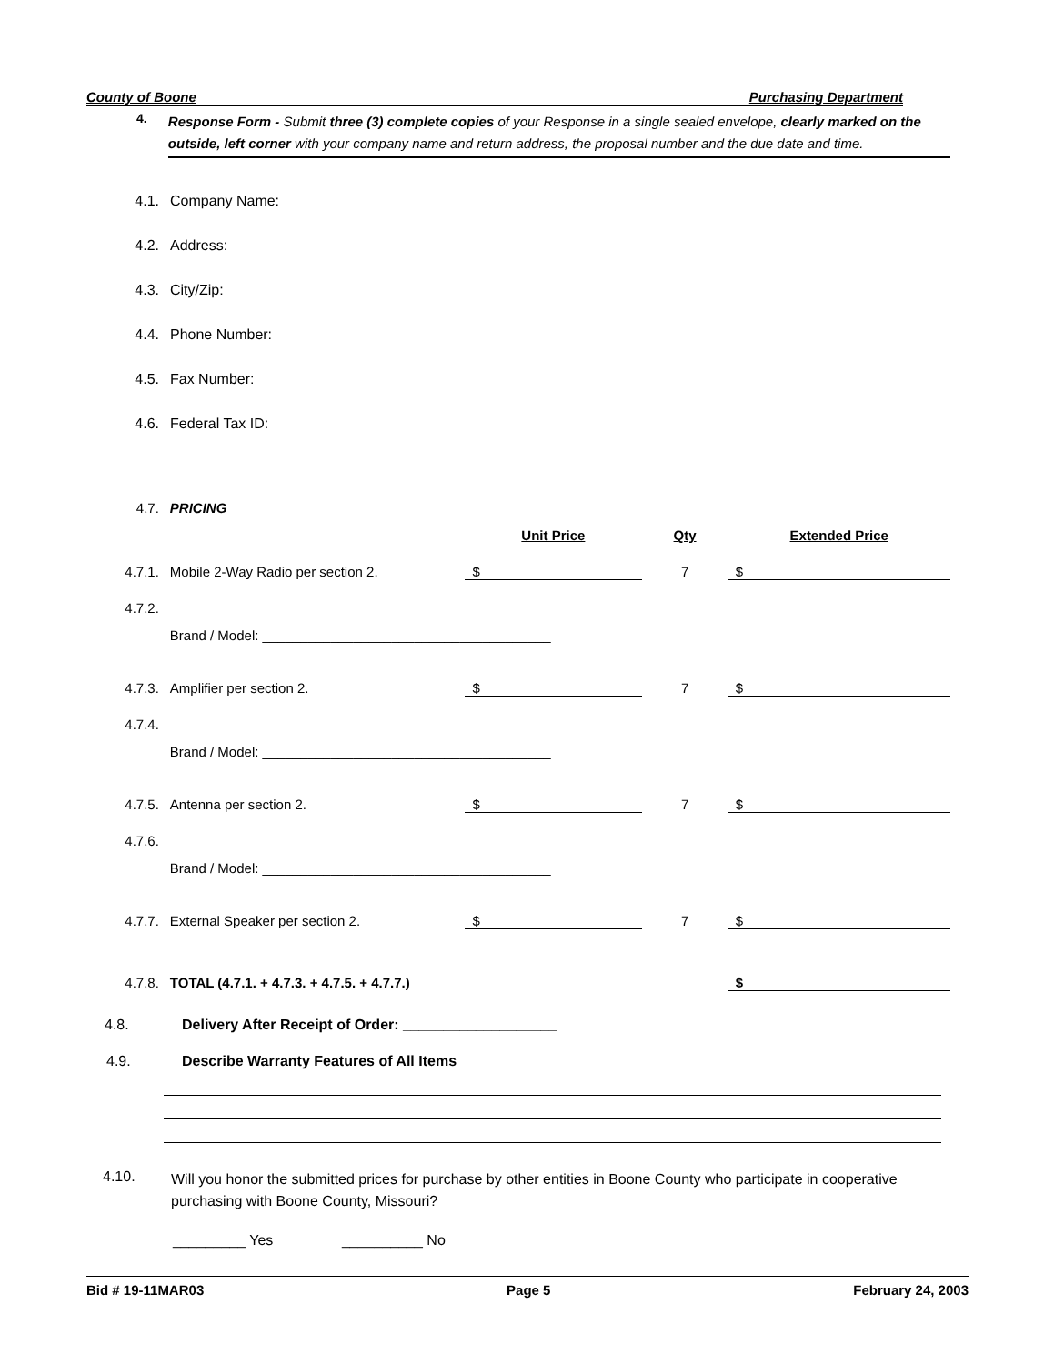County of Boone Purchasing Department
4.
Response Form - Submit three (3) complete copies of your Response in a single sealed envelope, clearly marked on the outside, left corner with your company name and return address, the proposal number and the due date and time.
4.1. Company Name:
4.2. Address:
4.3. City/Zip:
4.4. Phone Number:
4.5. Fax Number:
4.6. Federal Tax ID:
| 4.7. | PRICING | | | |
| | | Unit Price | Qty | Extended Price |
| 4.7.1. | Mobile 2-Way Radio per section 2. | $ | 7 | $ |
| 4.7.2. | | | | |
| | Brand / Model: ______________________________________ | | | |
| 4.7.3. | Amplifier per section 2. | $ | 7 | $ |
| 4.7.4. | | | | |
| | Brand / Model: ______________________________________ | | | |
| 4.7.5. | Antenna per section 2. | $ | 7 | $ |
| 4.7.6. | | | | |
| | Brand / Model: ______________________________________ | | | |
| 4.7.7. | External Speaker per section 2. | $ | 7 | $ |
| 4.7.8. | TOTAL (4.7.1. + 4.7.3. + 4.7.5. + 4.7.7.) | | | $ |
4.8. Delivery After Receipt of Order: ___________________
4.9. Describe Warranty Features of All Items
4.10. Will you honor the submitted prices for purchase by other entities in Boone County who participate in cooperative purchasing with Boone County, Missouri?
_________ Yes __________ No
Bid # 19-11MAR03 Page 5 February 24, 2003